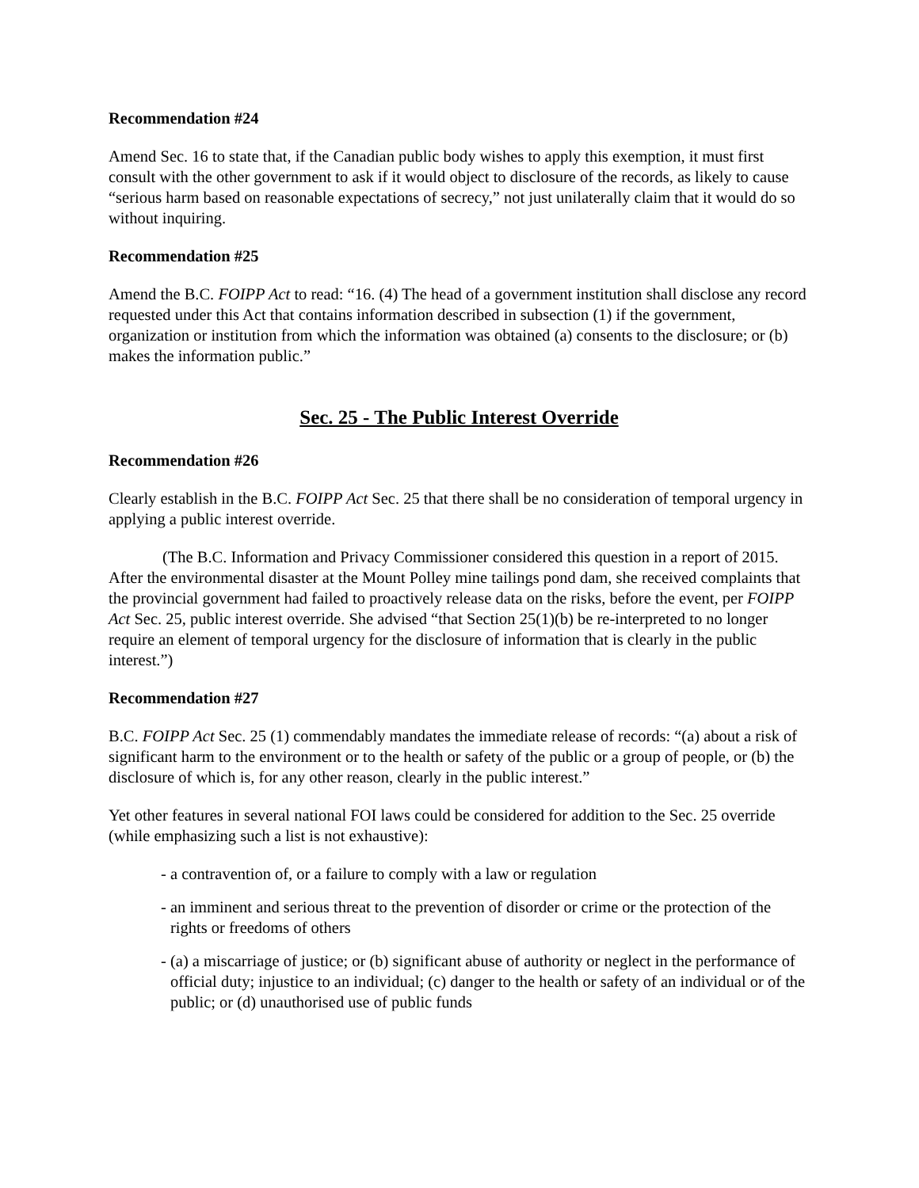Recommendation #24
Amend Sec. 16 to state that, if the Canadian public body wishes to apply this exemption, it must first consult with the other government to ask if it would object to disclosure of the records, as likely to cause “serious harm based on reasonable expectations of secrecy,” not just unilaterally claim that it would do so without inquiring.
Recommendation #25
Amend the B.C. FOIPP Act to read: “16. (4) The head of a government institution shall disclose any record requested under this Act that contains information described in subsection (1) if the government, organization or institution from which the information was obtained (a) consents to the disclosure; or (b) makes the information public.”
Sec. 25 - The Public Interest Override
Recommendation #26
Clearly establish in the B.C. FOIPP Act Sec. 25 that there shall be no consideration of temporal urgency in applying a public interest override.
(The B.C. Information and Privacy Commissioner considered this question in a report of 2015. After the environmental disaster at the Mount Polley mine tailings pond dam, she received complaints that the provincial government had failed to proactively release data on the risks, before the event, per FOIPP Act Sec. 25, public interest override. She advised “that Section 25(1)(b) be re-interpreted to no longer require an element of temporal urgency for the disclosure of information that is clearly in the public interest.”)
Recommendation #27
B.C. FOIPP Act Sec. 25 (1) commendably mandates the immediate release of records: “(a) about a risk of significant harm to the environment or to the health or safety of the public or a group of people, or (b) the disclosure of which is, for any other reason, clearly in the public interest.”
Yet other features in several national FOI laws could be considered for addition to the Sec. 25 override (while emphasizing such a list is not exhaustive):
- a contravention of, or a failure to comply with a law or regulation
- an imminent and serious threat to the prevention of disorder or crime or the protection of the rights or freedoms of others
- (a) a miscarriage of justice; or (b) significant abuse of authority or neglect in the performance of official duty; injustice to an individual; (c) danger to the health or safety of an individual or of the public; or (d) unauthorised use of public funds